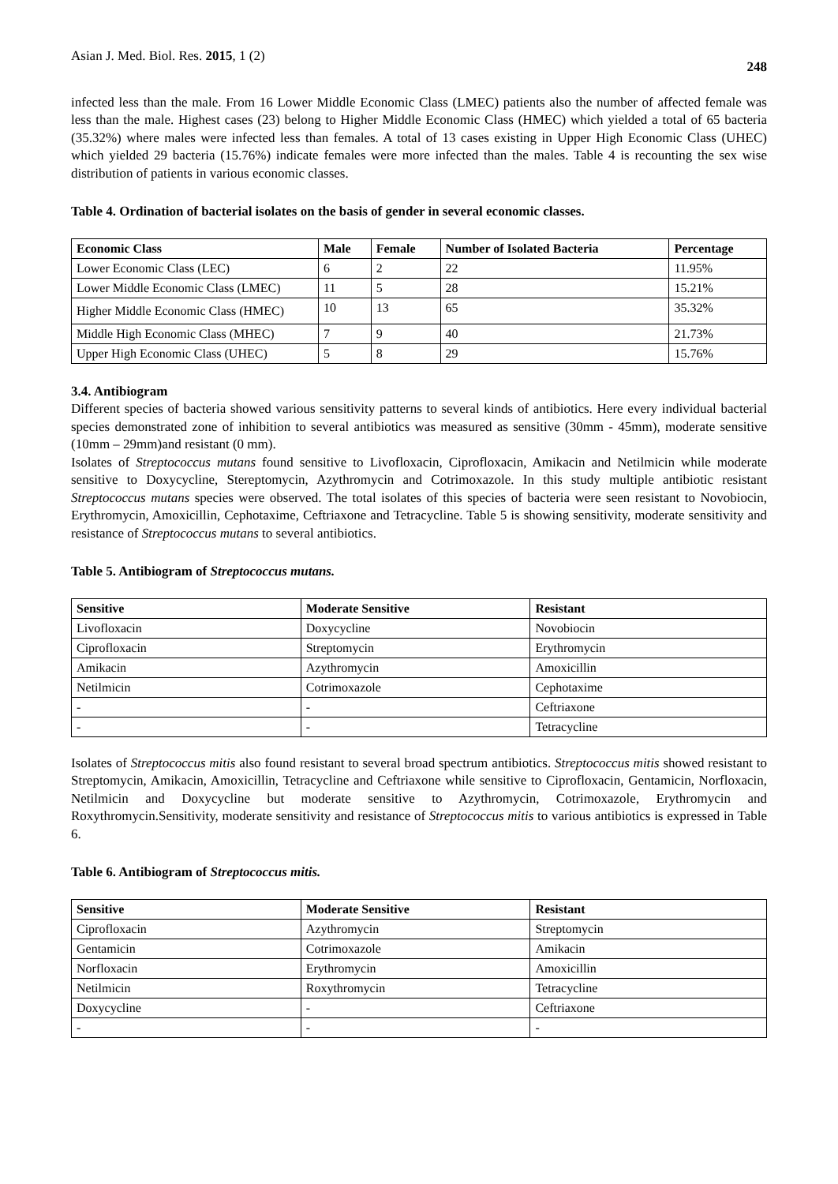Asian J. Med. Biol. Res. 2015, 1 (2)
248
infected less than the male. From 16 Lower Middle Economic Class (LMEC) patients also the number of affected female was less than the male. Highest cases (23) belong to Higher Middle Economic Class (HMEC) which yielded a total of 65 bacteria (35.32%) where males were infected less than females. A total of 13 cases existing in Upper High Economic Class (UHEC) which yielded 29 bacteria (15.76%) indicate females were more infected than the males. Table 4 is recounting the sex wise distribution of patients in various economic classes.
Table 4. Ordination of bacterial isolates on the basis of gender in several economic classes.
| Economic Class | Male | Female | Number of Isolated Bacteria | Percentage |
| --- | --- | --- | --- | --- |
| Lower Economic Class (LEC) | 6 | 2 | 22 | 11.95% |
| Lower Middle Economic Class (LMEC) | 11 | 5 | 28 | 15.21% |
| Higher Middle Economic Class (HMEC) | 10 | 13 | 65 | 35.32% |
| Middle High Economic Class (MHEC) | 7 | 9 | 40 | 21.73% |
| Upper High Economic Class (UHEC) | 5 | 8 | 29 | 15.76% |
3.4. Antibiogram
Different species of bacteria showed various sensitivity patterns to several kinds of antibiotics. Here every individual bacterial species demonstrated zone of inhibition to several antibiotics was measured as sensitive (30mm - 45mm), moderate sensitive (10mm – 29mm)and resistant (0 mm).
Isolates of Streptococcus mutans found sensitive to Livofloxacin, Ciprofloxacin, Amikacin and Netilmicin while moderate sensitive to Doxycycline, Stereptomycin, Azythromycin and Cotrimoxazole. In this study multiple antibiotic resistant Streptococcus mutans species were observed. The total isolates of this species of bacteria were seen resistant to Novobiocin, Erythromycin, Amoxicillin, Cephotaxime, Ceftriaxone and Tetracycline. Table 5 is showing sensitivity, moderate sensitivity and resistance of Streptococcus mutans to several antibiotics.
Table 5. Antibiogram of Streptococcus mutans.
| Sensitive | Moderate Sensitive | Resistant |
| --- | --- | --- |
| Livofloxacin | Doxycycline | Novobiocin |
| Ciprofloxacin | Streptomycin | Erythromycin |
| Amikacin | Azythromycin | Amoxicillin |
| Netilmicin | Cotrimoxazole | Cephotaxime |
| - | - | Ceftriaxone |
| - | - | Tetracycline |
Isolates of Streptococcus mitis also found resistant to several broad spectrum antibiotics. Streptococcus mitis showed resistant to Streptomycin, Amikacin, Amoxicillin, Tetracycline and Ceftriaxone while sensitive to Ciprofloxacin, Gentamicin, Norfloxacin, Netilmicin and Doxycycline but moderate sensitive to Azythromycin, Cotrimoxazole, Erythromycin and Roxythromycin.Sensitivity, moderate sensitivity and resistance of Streptococcus mitis to various antibiotics is expressed in Table 6.
Table 6. Antibiogram of Streptococcus mitis.
| Sensitive | Moderate Sensitive | Resistant |
| --- | --- | --- |
| Ciprofloxacin | Azythromycin | Streptomycin |
| Gentamicin | Cotrimoxazole | Amikacin |
| Norfloxacin | Erythromycin | Amoxicillin |
| Netilmicin | Roxythromycin | Tetracycline |
| Doxycycline | - | Ceftriaxone |
| - | - | - |